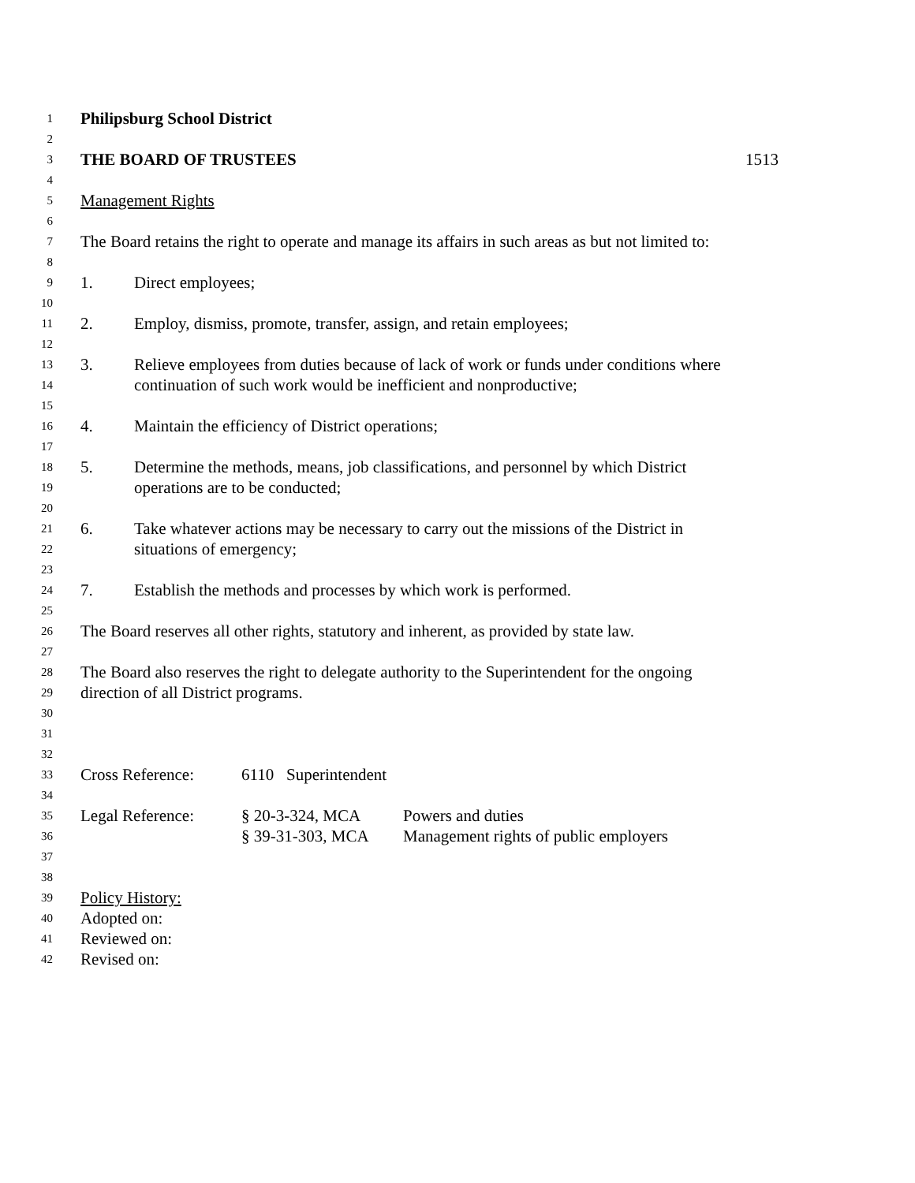1 Philipsburg School District
2
3 THE BOARD OF TRUSTEES 1513
4
5 Management Rights
6
7 The Board retains the right to operate and manage its affairs in such areas as but not limited to:
8
9 1. Direct employees;
10
11 2. Employ, dismiss, promote, transfer, assign, and retain employees;
12
13 3. Relieve employees from duties because of lack of work or funds under conditions where
14 continuation of such work would be inefficient and nonproductive;
15
16 4. Maintain the efficiency of District operations;
17
18 5. Determine the methods, means, job classifications, and personnel by which District
19 operations are to be conducted;
20
21 6. Take whatever actions may be necessary to carry out the missions of the District in
22 situations of emergency;
23
24 7. Establish the methods and processes by which work is performed.
25
26 The Board reserves all other rights, statutory and inherent, as provided by state law.
27
28 The Board also reserves the right to delegate authority to the Superintendent for the ongoing
29 direction of all District programs.
30
31
32
33 Cross Reference: 6110 Superintendent
34
35 Legal Reference: § 20-3-324, MCA Powers and duties
36 § 39-31-303, MCA Management rights of public employers
37
38
39 Policy History:
40 Adopted on:
41 Reviewed on:
42 Revised on: